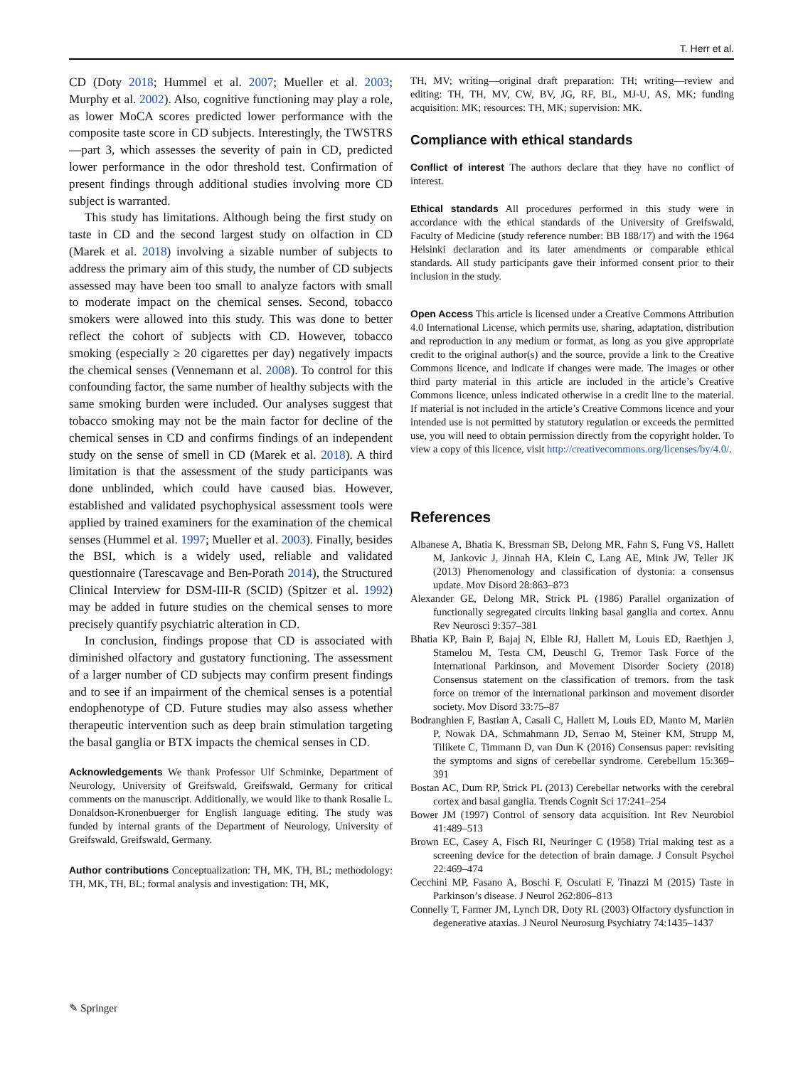T. Herr et al.
CD (Doty 2018; Hummel et al. 2007; Mueller et al. 2003; Murphy et al. 2002). Also, cognitive functioning may play a role, as lower MoCA scores predicted lower performance with the composite taste score in CD subjects. Interestingly, the TWSTRS—part 3, which assesses the severity of pain in CD, predicted lower performance in the odor threshold test. Confirmation of present findings through additional studies involving more CD subject is warranted.
This study has limitations. Although being the first study on taste in CD and the second largest study on olfaction in CD (Marek et al. 2018) involving a sizable number of subjects to address the primary aim of this study, the number of CD subjects assessed may have been too small to analyze factors with small to moderate impact on the chemical senses. Second, tobacco smokers were allowed into this study. This was done to better reflect the cohort of subjects with CD. However, tobacco smoking (especially ≥ 20 cigarettes per day) negatively impacts the chemical senses (Vennemann et al. 2008). To control for this confounding factor, the same number of healthy subjects with the same smoking burden were included. Our analyses suggest that tobacco smoking may not be the main factor for decline of the chemical senses in CD and confirms findings of an independent study on the sense of smell in CD (Marek et al. 2018). A third limitation is that the assessment of the study participants was done unblinded, which could have caused bias. However, established and validated psychophysical assessment tools were applied by trained examiners for the examination of the chemical senses (Hummel et al. 1997; Mueller et al. 2003). Finally, besides the BSI, which is a widely used, reliable and validated questionnaire (Tarescavage and Ben-Porath 2014), the Structured Clinical Interview for DSM-III-R (SCID) (Spitzer et al. 1992) may be added in future studies on the chemical senses to more precisely quantify psychiatric alteration in CD.
In conclusion, findings propose that CD is associated with diminished olfactory and gustatory functioning. The assessment of a larger number of CD subjects may confirm present findings and to see if an impairment of the chemical senses is a potential endophenotype of CD. Future studies may also assess whether therapeutic intervention such as deep brain stimulation targeting the basal ganglia or BTX impacts the chemical senses in CD.
Acknowledgements We thank Professor Ulf Schminke, Department of Neurology, University of Greifswald, Greifswald, Germany for critical comments on the manuscript. Additionally, we would like to thank Rosalie L. Donaldson-Kronenbuerger for English language editing. The study was funded by internal grants of the Department of Neurology, University of Greifswald, Greifswald, Germany.
Author contributions Conceptualization: TH, MK, TH, BL; methodology: TH, MK, TH, BL; formal analysis and investigation: TH, MK,
TH, MV; writing—original draft preparation: TH; writing—review and editing: TH, TH, MV, CW, BV, JG, RF, BL, MJ-U, AS, MK; funding acquisition: MK; resources: TH, MK; supervision: MK.
Compliance with ethical standards
Conflict of interest The authors declare that they have no conflict of interest.
Ethical standards All procedures performed in this study were in accordance with the ethical standards of the University of Greifswald, Faculty of Medicine (study reference number: BB 188/17) and with the 1964 Helsinki declaration and its later amendments or comparable ethical standards. All study participants gave their informed consent prior to their inclusion in the study.
Open Access This article is licensed under a Creative Commons Attribution 4.0 International License, which permits use, sharing, adaptation, distribution and reproduction in any medium or format, as long as you give appropriate credit to the original author(s) and the source, provide a link to the Creative Commons licence, and indicate if changes were made. The images or other third party material in this article are included in the article’s Creative Commons licence, unless indicated otherwise in a credit line to the material. If material is not included in the article’s Creative Commons licence and your intended use is not permitted by statutory regulation or exceeds the permitted use, you will need to obtain permission directly from the copyright holder. To view a copy of this licence, visit http://creativecommons.org/licenses/by/4.0/.
References
Albanese A, Bhatia K, Bressman SB, Delong MR, Fahn S, Fung VS, Hallett M, Jankovic J, Jinnah HA, Klein C, Lang AE, Mink JW, Teller JK (2013) Phenomenology and classification of dystonia: a consensus update. Mov Disord 28:863–873
Alexander GE, Delong MR, Strick PL (1986) Parallel organization of functionally segregated circuits linking basal ganglia and cortex. Annu Rev Neurosci 9:357–381
Bhatia KP, Bain P, Bajaj N, Elble RJ, Hallett M, Louis ED, Raethjen J, Stamelou M, Testa CM, Deuschl G, Tremor Task Force of the International Parkinson, and Movement Disorder Society (2018) Consensus statement on the classification of tremors. from the task force on tremor of the international parkinson and movement disorder society. Mov Disord 33:75–87
Bodranghien F, Bastian A, Casali C, Hallett M, Louis ED, Manto M, Mariën P, Nowak DA, Schmahmann JD, Serrao M, Steiner KM, Strupp M, Tilikete C, Timmann D, van Dun K (2016) Consensus paper: revisiting the symptoms and signs of cerebellar syndrome. Cerebellum 15:369–391
Bostan AC, Dum RP, Strick PL (2013) Cerebellar networks with the cerebral cortex and basal ganglia. Trends Cognit Sci 17:241–254
Bower JM (1997) Control of sensory data acquisition. Int Rev Neurobiol 41:489–513
Brown EC, Casey A, Fisch RI, Neuringer C (1958) Trial making test as a screening device for the detection of brain damage. J Consult Psychol 22:469–474
Cecchini MP, Fasano A, Boschi F, Osculati F, Tinazzi M (2015) Taste in Parkinson’s disease. J Neurol 262:806–813
Connelly T, Farmer JM, Lynch DR, Doty RL (2003) Olfactory dysfunction in degenerative ataxias. J Neurol Neurosurg Psychiatry 74:1435–1437
✎ Springer